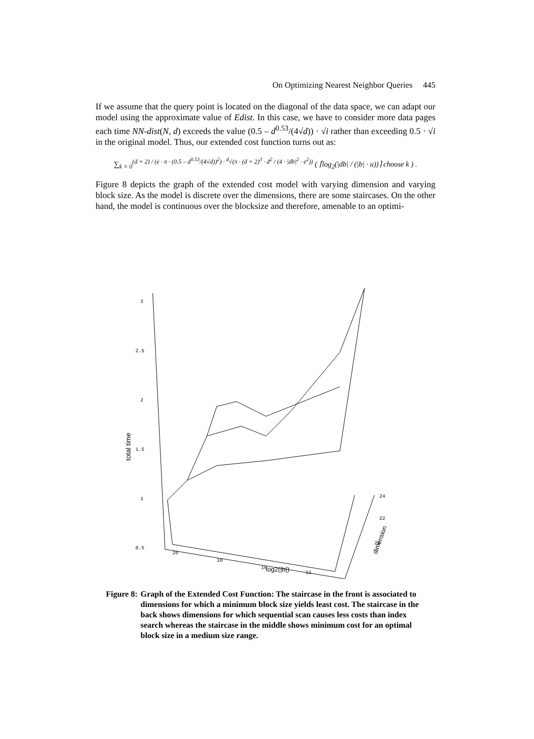On Optimizing Nearest Neighbor Queries 445
If we assume that the query point is located on the diagonal of the data space, we can adapt our model using the approximate value of Edist. In this case, we have to consider more data pages each time NN-dist(N, d) exceeds the value (0.5 – d<sup>0.53</sup>/(4√d)) · √i rather than exceeding 0.5 · √i in the original model. Thus, our extended cost function turns out as:
∑<sub>k = 0</sub><sup>(d + 2) / (e · π · (0.5 – d<sup>0.53</sup>/(4√d))<sup>2</sup>) · <sup>d</sup>√(π · (d + 2)<sup>3</sup> · d<sup>2</sup> / (4 · |db|<sup>2</sup> · e<sup>2</sup>))</sup> ( ⌈log<sub>2</sub>(|db| / (|b| · u))⌉ choose k ) .
Figure 8 depicts the graph of the extended cost model with varying dimension and varying block size. As the model is discrete over the dimensions, there are some staircases. On the other hand, the model is continuous over the blocksize and therefore, amenable to an optimi-
3
2.5
2
1.5
1
0.5
total time
20
18
16
12
log2(|b|)
24
22
20
dimension
Figure 8: Graph of the Extended Cost Function: The staircase in the front is associated to dimensions for which a minimum block size yields least cost. The staircase in the back shows dimensions for which sequential scan causes less costs than index search whereas the staircase in the middle shows minimum cost for an optimal block size in a medium size range.